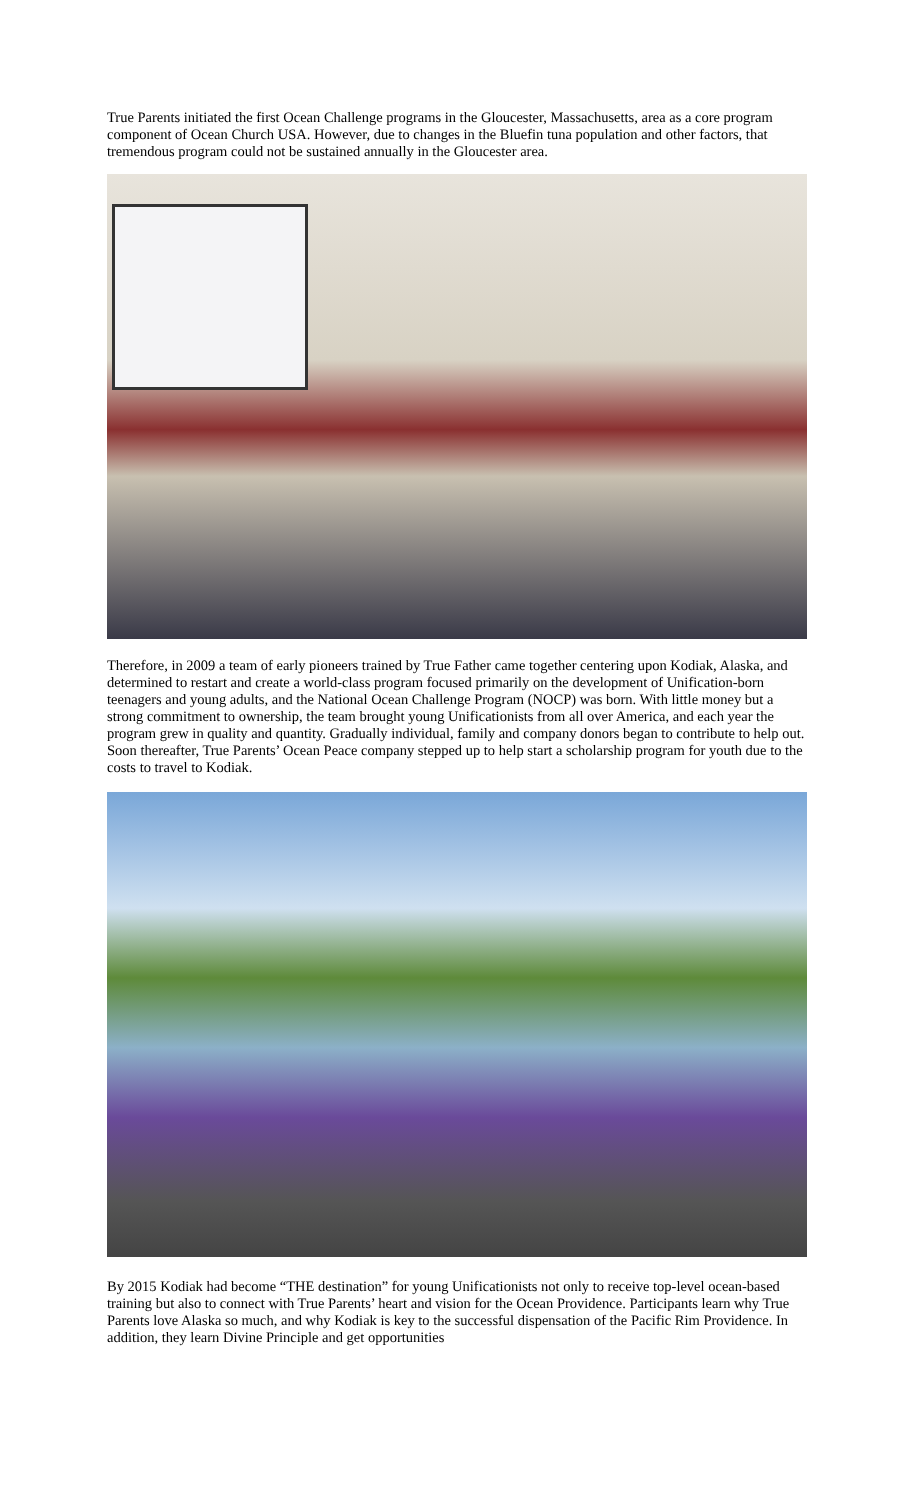True Parents initiated the first Ocean Challenge programs in the Gloucester, Massachusetts, area as a core program component of Ocean Church USA. However, due to changes in the Bluefin tuna population and other factors, that tremendous program could not be sustained annually in the Gloucester area.
Therefore, in 2009 a team of early pioneers trained by True Father came together centering upon Kodiak, Alaska, and determined to restart and create a world-class program focused primarily on the development of Unification-born teenagers and young adults, and the National Ocean Challenge Program (NOCP) was born. With little money but a strong commitment to ownership, the team brought young Unificationists from all over America, and each year the program grew in quality and quantity. Gradually individual, family and company donors began to contribute to help out. Soon thereafter, True Parents’ Ocean Peace company stepped up to help start a scholarship program for youth due to the costs to travel to Kodiak.
By 2015 Kodiak had become “THE destination” for young Unificationists not only to receive top-level ocean-based training but also to connect with True Parents’ heart and vision for the Ocean Providence. Participants learn why True Parents love Alaska so much, and why Kodiak is key to the successful dispensation of the Pacific Rim Providence. In addition, they learn Divine Principle and get opportunities